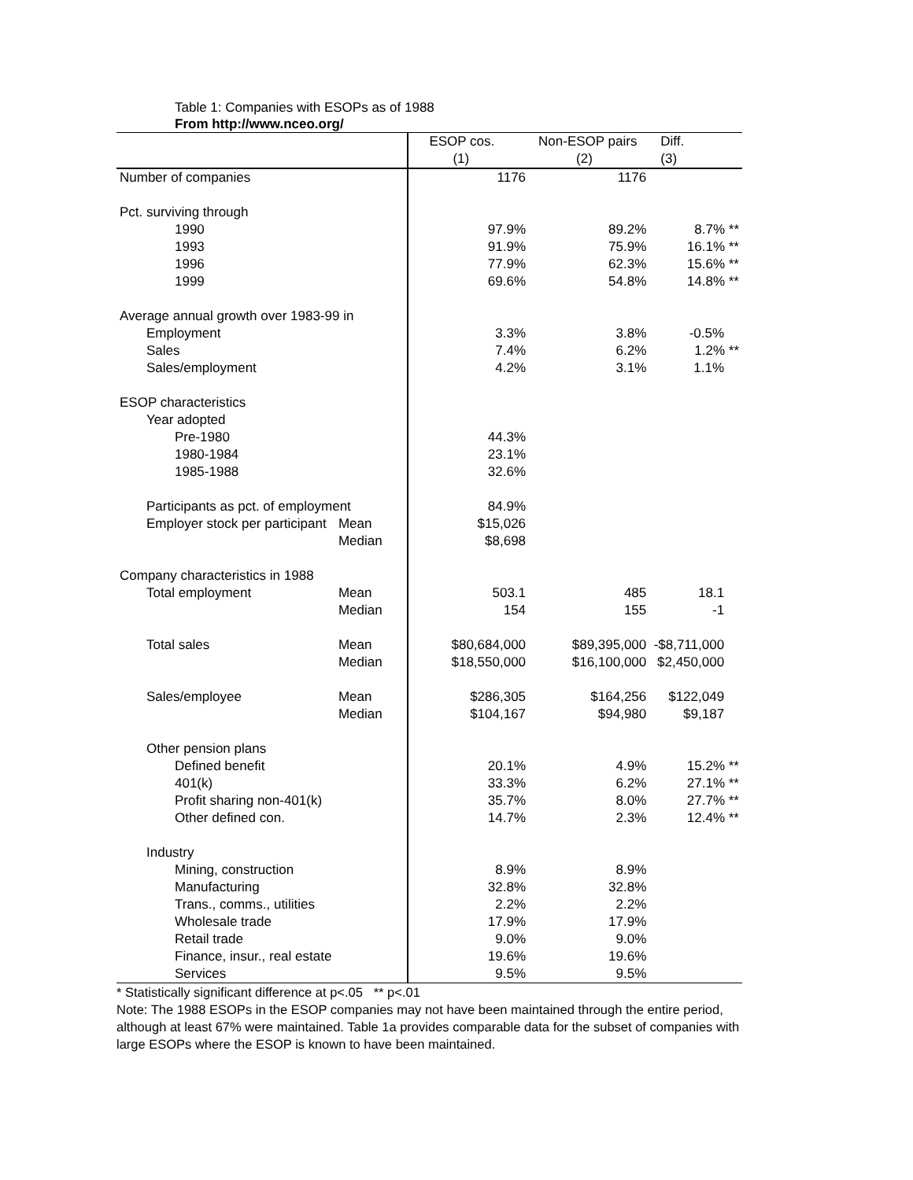Table 1: Companies with ESOPs as of 1988
From http://www.nceo.org/
| | | ESOP cos. | Non-ESOP pairs | Diff. |
| | | (1) | (2) | (3) |
| Number of companies | | 1176 | 1176 | |
| Pct. surviving through | | | | |
| 1990 | | 97.9% | 89.2% | 8.7% ** |
| 1993 | | 91.9% | 75.9% | 16.1% ** |
| 1996 | | 77.9% | 62.3% | 15.6% ** |
| 1999 | | 69.6% | 54.8% | 14.8% ** |
| Average annual growth over 1983-99 in | | | | |
| Employment | | 3.3% | 3.8% | -0.5% |
| Sales | | 7.4% | 6.2% | 1.2% ** |
| Sales/employment | | 4.2% | 3.1% | 1.1% |
| ESOP characteristics | | | | |
| Year adopted | | | | |
| Pre-1980 | | 44.3% | | |
| 1980-1984 | | 23.1% | | |
| 1985-1988 | | 32.6% | | |
| Participants as pct. of employment | | 84.9% | | |
| Employer stock per participant | Mean | $15,026 | | |
| | Median | $8,698 | | |
| Company characteristics in 1988 | | | | |
| Total employment | Mean | 503.1 | 485 | 18.1 |
| | Median | 154 | 155 | -1 |
| Total sales | Mean | $80,684,000 | $89,395,000 | -$8,711,000 |
| | Median | $18,550,000 | $16,100,000 | $2,450,000 |
| Sales/employee | Mean | $286,305 | $164,256 | $122,049 |
| | Median | $104,167 | $94,980 | $9,187 |
| Other pension plans | | | | |
| Defined benefit | | 20.1% | 4.9% | 15.2% ** |
| 401(k) | | 33.3% | 6.2% | 27.1% ** |
| Profit sharing non-401(k) | | 35.7% | 8.0% | 27.7% ** |
| Other defined con. | | 14.7% | 2.3% | 12.4% ** |
| Industry | | | | |
| Mining, construction | | 8.9% | 8.9% | |
| Manufacturing | | 32.8% | 32.8% | |
| Trans., comms., utilities | | 2.2% | 2.2% | |
| Wholesale trade | | 17.9% | 17.9% | |
| Retail trade | | 9.0% | 9.0% | |
| Finance, insur., real estate | | 19.6% | 19.6% | |
| Services | | 9.5% | 9.5% | |
* Statistically significant difference at p<.05 ** p<.01
Note: The 1988 ESOPs in the ESOP companies may not have been maintained through the entire period, although at least 67% were maintained. Table 1a provides comparable data for the subset of companies with large ESOPs where the ESOP is known to have been maintained.